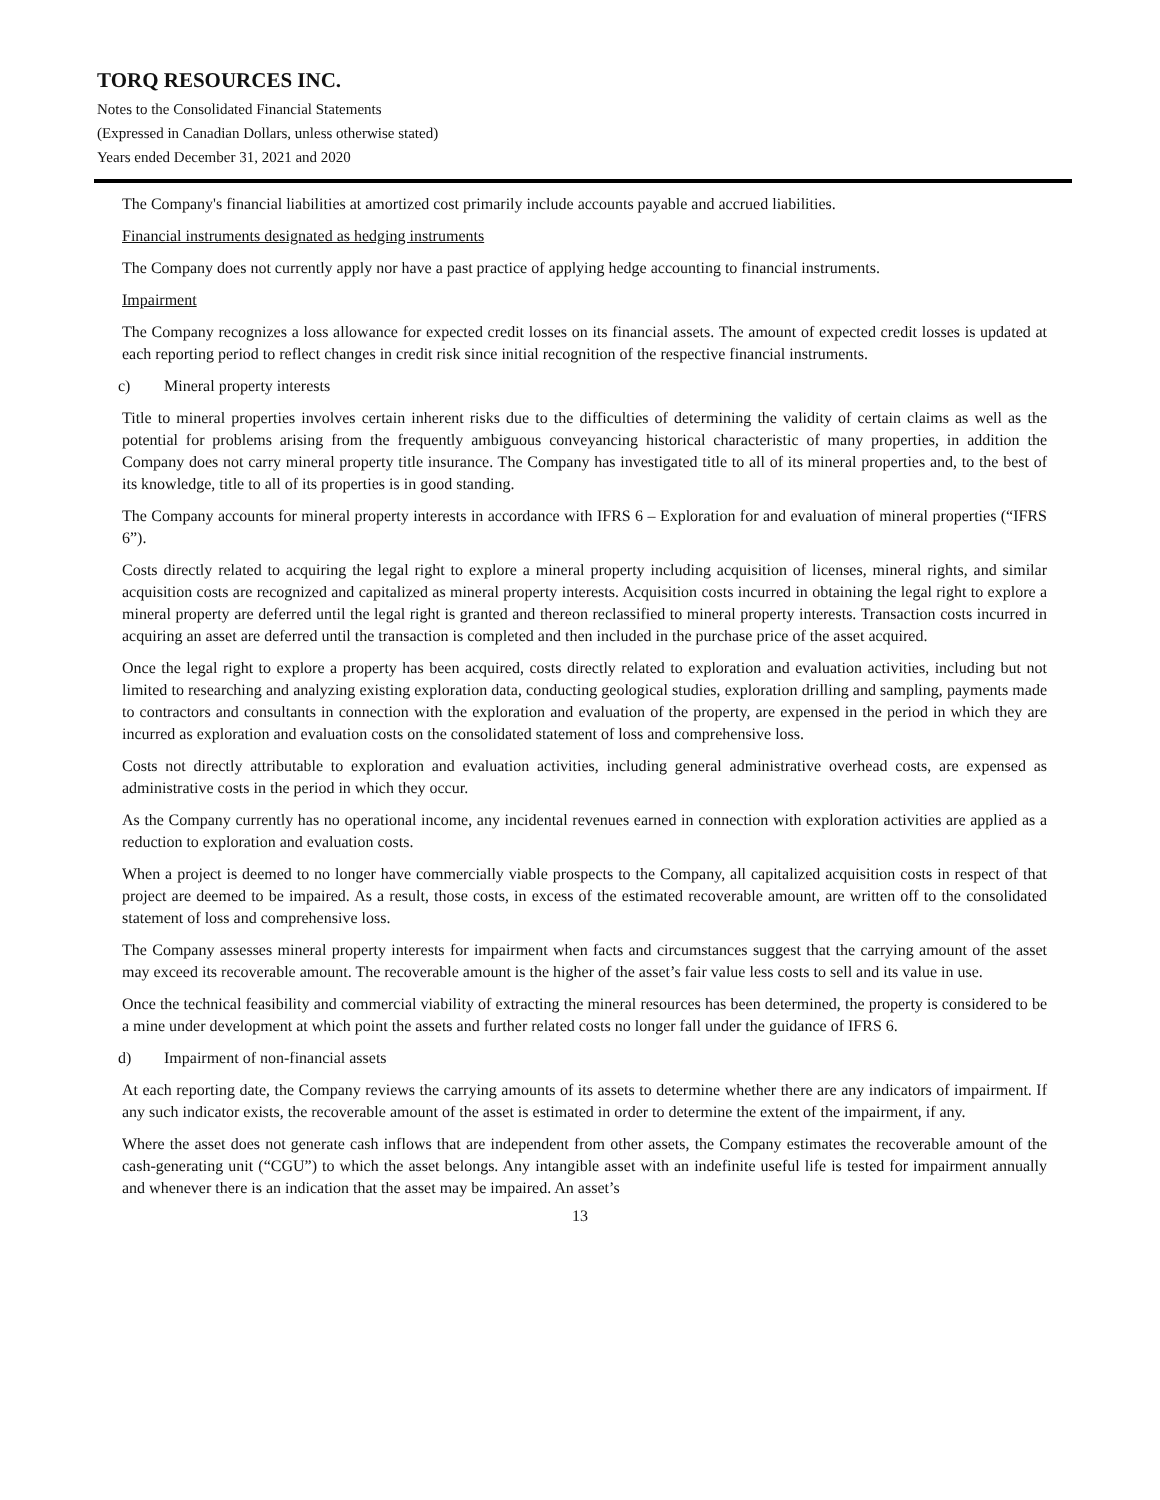TORQ RESOURCES INC.
Notes to the Consolidated Financial Statements
(Expressed in Canadian Dollars, unless otherwise stated)
Years ended December 31, 2021 and 2020
The Company's financial liabilities at amortized cost primarily include accounts payable and accrued liabilities.
Financial instruments designated as hedging instruments
The Company does not currently apply nor have a past practice of applying hedge accounting to financial instruments.
Impairment
The Company recognizes a loss allowance for expected credit losses on its financial assets. The amount of expected credit losses is updated at each reporting period to reflect changes in credit risk since initial recognition of the respective financial instruments.
c) Mineral property interests
Title to mineral properties involves certain inherent risks due to the difficulties of determining the validity of certain claims as well as the potential for problems arising from the frequently ambiguous conveyancing historical characteristic of many properties, in addition the Company does not carry mineral property title insurance. The Company has investigated title to all of its mineral properties and, to the best of its knowledge, title to all of its properties is in good standing.
The Company accounts for mineral property interests in accordance with IFRS 6 – Exploration for and evaluation of mineral properties (“IFRS 6”).
Costs directly related to acquiring the legal right to explore a mineral property including acquisition of licenses, mineral rights, and similar acquisition costs are recognized and capitalized as mineral property interests. Acquisition costs incurred in obtaining the legal right to explore a mineral property are deferred until the legal right is granted and thereon reclassified to mineral property interests. Transaction costs incurred in acquiring an asset are deferred until the transaction is completed and then included in the purchase price of the asset acquired.
Once the legal right to explore a property has been acquired, costs directly related to exploration and evaluation activities, including but not limited to researching and analyzing existing exploration data, conducting geological studies, exploration drilling and sampling, payments made to contractors and consultants in connection with the exploration and evaluation of the property, are expensed in the period in which they are incurred as exploration and evaluation costs on the consolidated statement of loss and comprehensive loss.
Costs not directly attributable to exploration and evaluation activities, including general administrative overhead costs, are expensed as administrative costs in the period in which they occur.
As the Company currently has no operational income, any incidental revenues earned in connection with exploration activities are applied as a reduction to exploration and evaluation costs.
When a project is deemed to no longer have commercially viable prospects to the Company, all capitalized acquisition costs in respect of that project are deemed to be impaired. As a result, those costs, in excess of the estimated recoverable amount, are written off to the consolidated statement of loss and comprehensive loss.
The Company assesses mineral property interests for impairment when facts and circumstances suggest that the carrying amount of the asset may exceed its recoverable amount. The recoverable amount is the higher of the asset’s fair value less costs to sell and its value in use.
Once the technical feasibility and commercial viability of extracting the mineral resources has been determined, the property is considered to be a mine under development at which point the assets and further related costs no longer fall under the guidance of IFRS 6.
d) Impairment of non-financial assets
At each reporting date, the Company reviews the carrying amounts of its assets to determine whether there are any indicators of impairment. If any such indicator exists, the recoverable amount of the asset is estimated in order to determine the extent of the impairment, if any.
Where the asset does not generate cash inflows that are independent from other assets, the Company estimates the recoverable amount of the cash-generating unit (“CGU”) to which the asset belongs. Any intangible asset with an indefinite useful life is tested for impairment annually and whenever there is an indication that the asset may be impaired. An asset’s
13